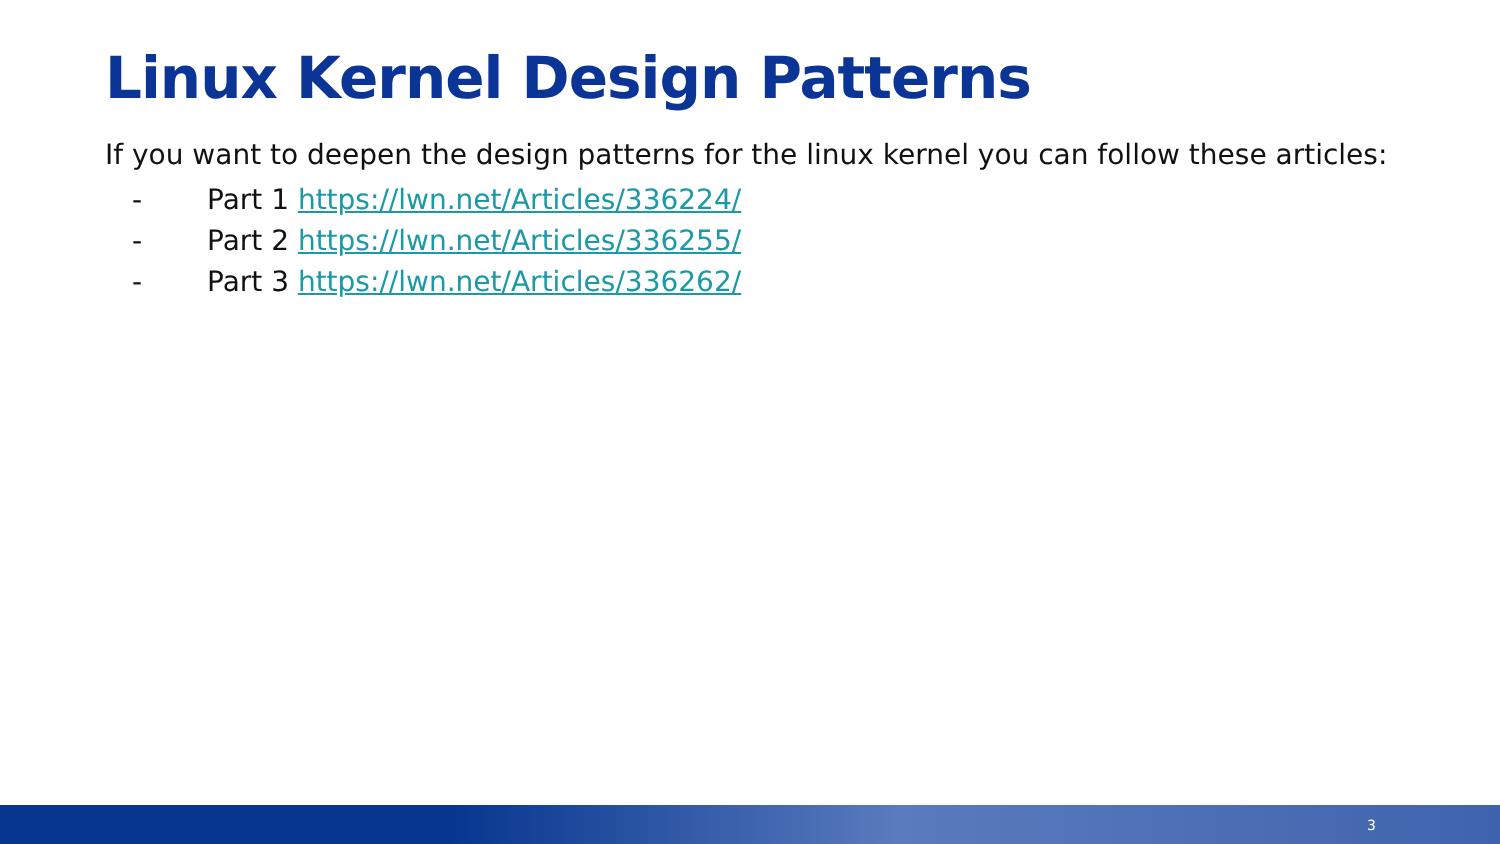Linux Kernel Design Patterns
If you want to deepen the design patterns for the linux kernel you can follow these articles:
- Part 1 https://lwn.net/Articles/336224/
- Part 2 https://lwn.net/Articles/336255/
- Part 3 https://lwn.net/Articles/336262/
3